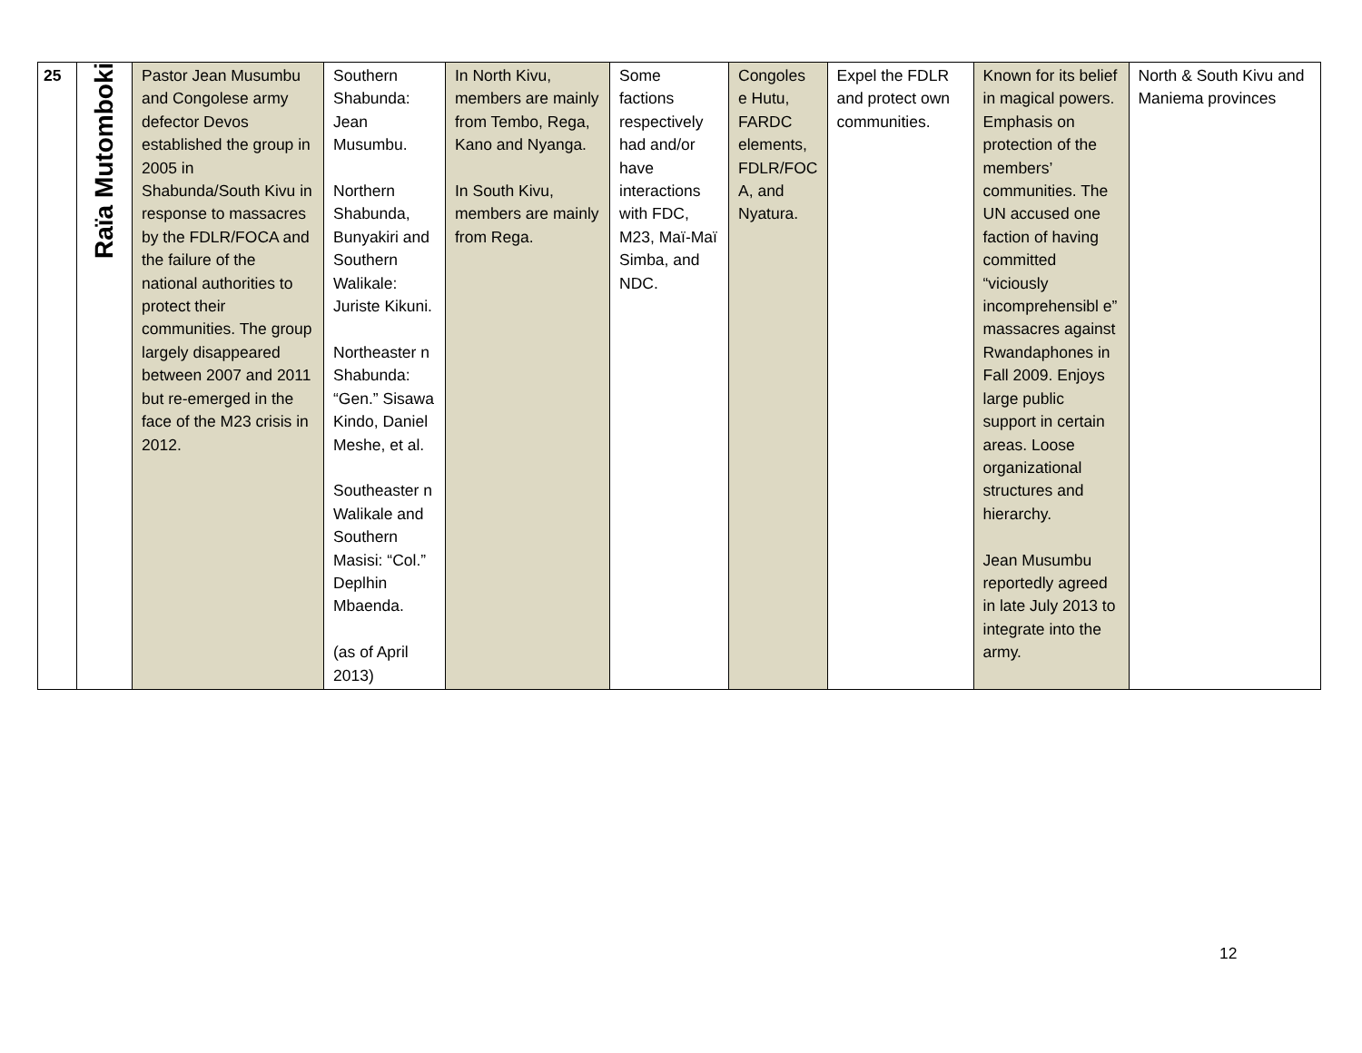| 25 | Raïa Mutomboki | Pastor Jean Musumbu and Congolese army defector Devos established the group in 2005 in Shabunda/South Kivu in response to massacres by the FDLR/FOCA and the failure of the national authorities to protect their communities. The group largely disappeared between 2007 and 2011 but re-emerged in the face of the M23 crisis in 2012. | Southern Shabunda: Jean Musumbu. Northern Shabunda, Bunyakiri and Southern Walikale: Juriste Kikuni. Northeaster n Shabunda: “Gen.” Sisawa Kindo, Daniel Meshe, et al. Southeaster n Walikale and Southern Masisi: “Col.” Deplhin Mbaenda. (as of April 2013) | In North Kivu, members are mainly from Tembo, Rega, Kano and Nyanga. In South Kivu, members are mainly from Rega. | Some factions respectively had and/or have interactions with FDC, M23, Maï-Maï Simba, and NDC. | Congoles e Hutu, FARDC elements, FDLR/FOC A, and Nyatura. | Expel the FDLR and protect own communities. | Known for its belief in magical powers. Emphasis on protection of the members’ communities. The UN accused one faction of having committed “viciously incomprehensibl e” massacres against Rwandaphones in Fall 2009. Enjoys large public support in certain areas. Loose organizational structures and hierarchy. Jean Musumbu reportedly agreed in late July 2013 to integrate into the army. | North & South Kivu and Maniema provinces |
12